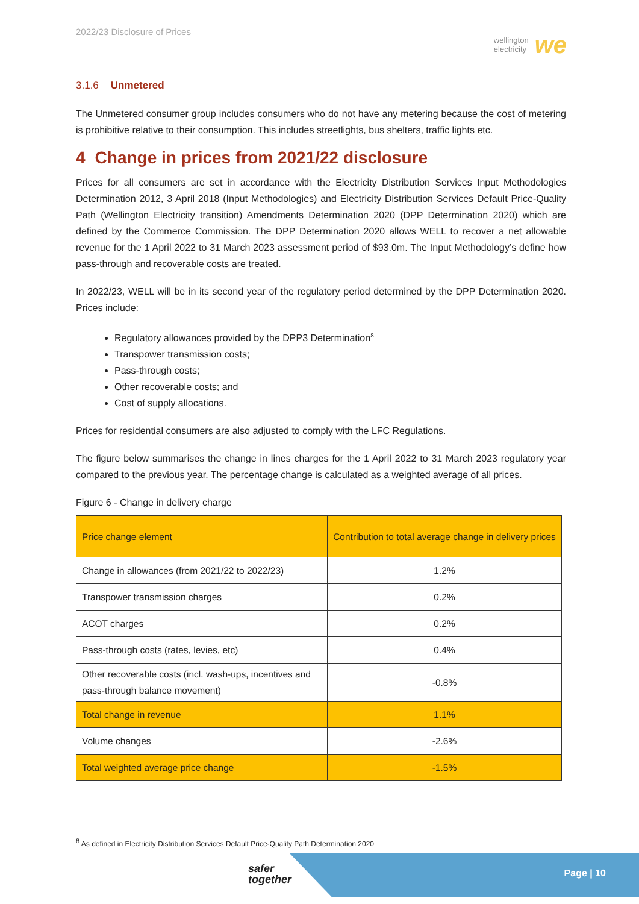2022/23 Disclosure of Prices
wellington
electricity we
3.1.6 Unmetered
The Unmetered consumer group includes consumers who do not have any metering because the cost of metering is prohibitive relative to their consumption. This includes streetlights, bus shelters, traffic lights etc.
4 Change in prices from 2021/22 disclosure
Prices for all consumers are set in accordance with the Electricity Distribution Services Input Methodologies Determination 2012, 3 April 2018 (Input Methodologies) and Electricity Distribution Services Default Price-Quality Path (Wellington Electricity transition) Amendments Determination 2020 (DPP Determination 2020) which are defined by the Commerce Commission. The DPP Determination 2020 allows WELL to recover a net allowable revenue for the 1 April 2022 to 31 March 2023 assessment period of $93.0m. The Input Methodology’s define how pass-through and recoverable costs are treated.
In 2022/23, WELL will be in its second year of the regulatory period determined by the DPP Determination 2020. Prices include:
Regulatory allowances provided by the DPP3 Determination<sup>8</sup>
Transpower transmission costs;
Pass-through costs;
Other recoverable costs; and
Cost of supply allocations.
Prices for residential consumers are also adjusted to comply with the LFC Regulations.
The figure below summarises the change in lines charges for the 1 April 2022 to 31 March 2023 regulatory year compared to the previous year. The percentage change is calculated as a weighted average of all prices.
Figure 6 - Change in delivery charge
| Price change element | Contribution to total average change in delivery prices |
| --- | --- |
| Change in allowances (from 2021/22 to 2022/23) | 1.2% |
| Transpower transmission charges | 0.2% |
| ACOT charges | 0.2% |
| Pass-through costs (rates, levies, etc) | 0.4% |
| Other recoverable costs (incl. wash-ups, incentives and pass-through balance movement) | -0.8% |
| Total change in revenue | 1.1% |
| Volume changes | -2.6% |
| Total weighted average price change | -1.5% |
<sup>8</sup> As defined in Electricity Distribution Services Default Price-Quality Path Determination 2020
safer
together
Page | 10